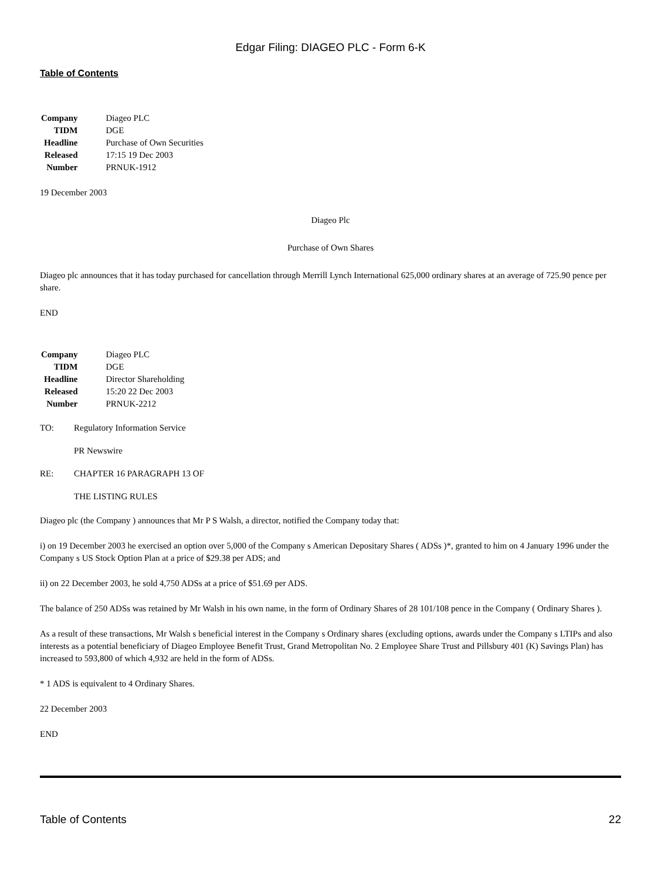Edgar Filing: DIAGEO PLC - Form 6-K
Table of Contents
| Company | Diageo PLC |
| TIDM | DGE |
| Headline | Purchase of Own Securities |
| Released | 17:15 19 Dec 2003 |
| Number | PRNUK-1912 |
19 December 2003
Diageo Plc
Purchase of Own Shares
Diageo plc announces that it has today purchased for cancellation through Merrill Lynch International 625,000 ordinary shares at an average of 725.90 pence per share.
END
| Company | Diageo PLC |
| TIDM | DGE |
| Headline | Director Shareholding |
| Released | 15:20 22 Dec 2003 |
| Number | PRNUK-2212 |
TO: Regulatory Information Service
PR Newswire
RE: CHAPTER 16 PARAGRAPH 13 OF
THE LISTING RULES
Diageo plc (the Company ) announces that Mr P S Walsh, a director, notified the Company today that:
i) on 19 December 2003 he exercised an option over 5,000 of the Company s American Depositary Shares ( ADSs )*, granted to him on 4 January 1996 under the Company s US Stock Option Plan at a price of $29.38 per ADS; and
ii) on 22 December 2003, he sold 4,750 ADSs at a price of $51.69 per ADS.
The balance of 250 ADSs was retained by Mr Walsh in his own name, in the form of Ordinary Shares of 28 101/108 pence in the Company ( Ordinary Shares ).
As a result of these transactions, Mr Walsh s beneficial interest in the Company s Ordinary shares (excluding options, awards under the Company s LTIPs and also interests as a potential beneficiary of Diageo Employee Benefit Trust, Grand Metropolitan No. 2 Employee Share Trust and Pillsbury 401 (K) Savings Plan) has increased to 593,800 of which 4,932 are held in the form of ADSs.
* 1 ADS is equivalent to 4 Ordinary Shares.
22 December 2003
END
Table of Contents 22